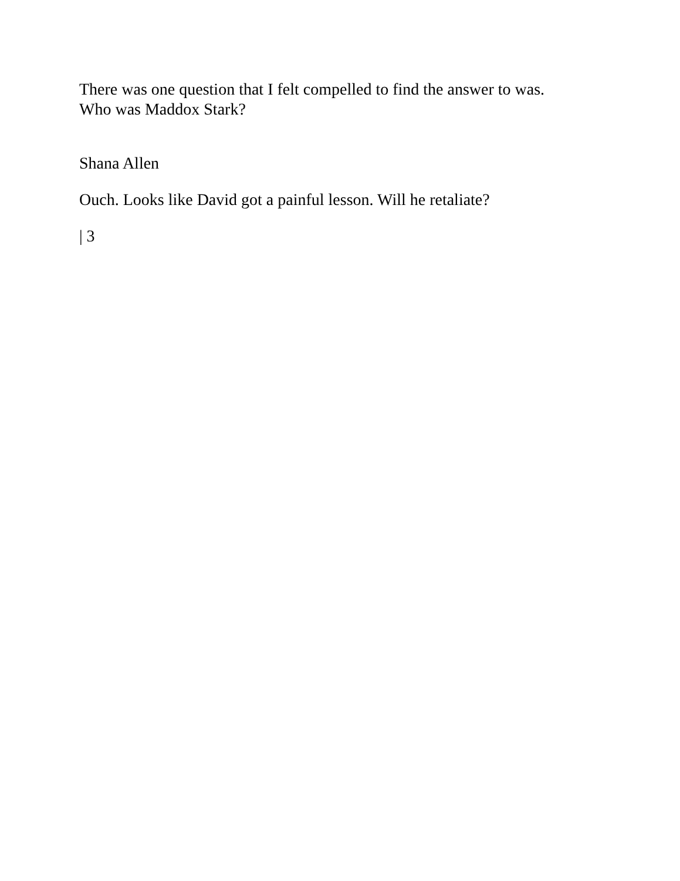There was one question that I felt compelled to find the answer to was.
Who was Maddox Stark?
Shana Allen
Ouch. Looks like David got a painful lesson. Will he retaliate?
| 3